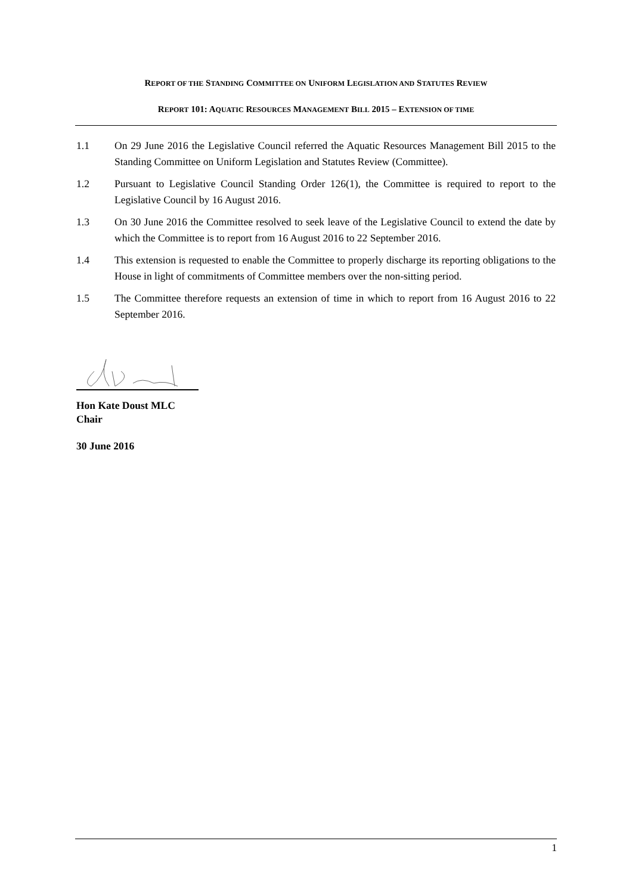REPORT OF THE STANDING COMMITTEE ON UNIFORM LEGISLATION AND STATUTES REVIEW
REPORT 101: AQUATIC RESOURCES MANAGEMENT BILL 2015 – EXTENSION OF TIME
1.1 On 29 June 2016 the Legislative Council referred the Aquatic Resources Management Bill 2015 to the Standing Committee on Uniform Legislation and Statutes Review (Committee).
1.2 Pursuant to Legislative Council Standing Order 126(1), the Committee is required to report to the Legislative Council by 16 August 2016.
1.3 On 30 June 2016 the Committee resolved to seek leave of the Legislative Council to extend the date by which the Committee is to report from 16 August 2016 to 22 September 2016.
1.4 This extension is requested to enable the Committee to properly discharge its reporting obligations to the House in light of commitments of Committee members over the non-sitting period.
1.5 The Committee therefore requests an extension of time in which to report from 16 August 2016 to 22 September 2016.
Hon Kate Doust MLC
Chair
30 June 2016
1